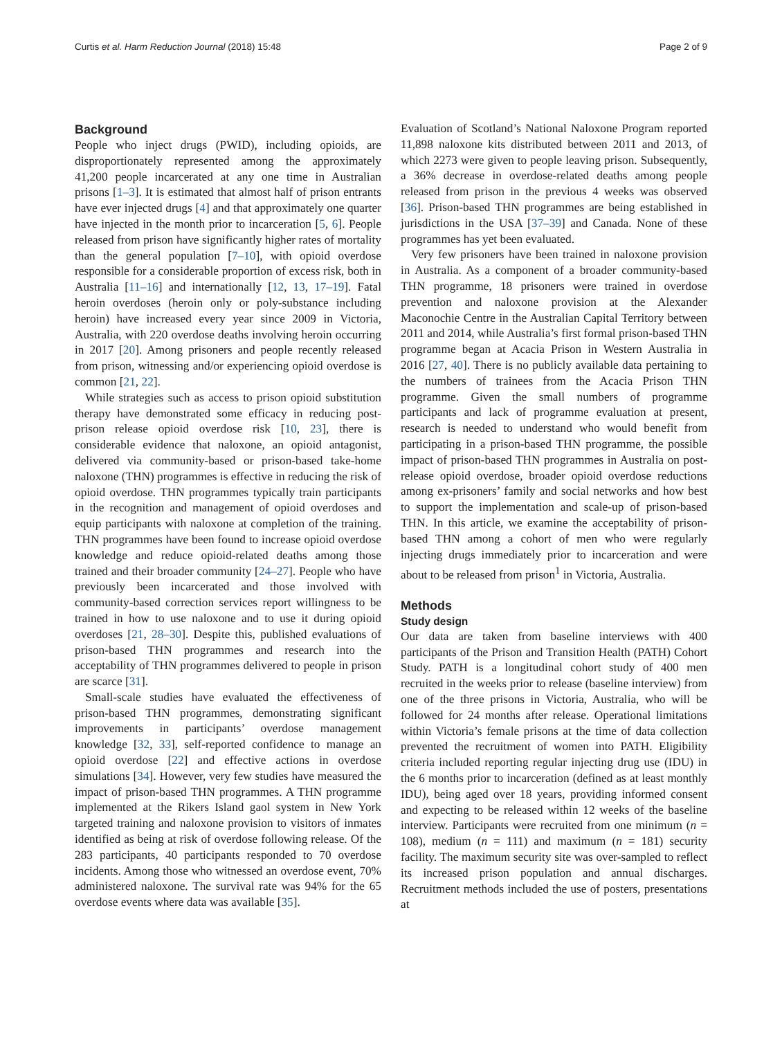Curtis et al. Harm Reduction Journal (2018) 15:48 Page 2 of 9
Background
People who inject drugs (PWID), including opioids, are disproportionately represented among the approximately 41,200 people incarcerated at any one time in Australian prisons [1–3]. It is estimated that almost half of prison entrants have ever injected drugs [4] and that approximately one quarter have injected in the month prior to incarceration [5, 6]. People released from prison have significantly higher rates of mortality than the general population [7–10], with opioid overdose responsible for a considerable proportion of excess risk, both in Australia [11–16] and internationally [12, 13, 17–19]. Fatal heroin overdoses (heroin only or poly-substance including heroin) have increased every year since 2009 in Victoria, Australia, with 220 overdose deaths involving heroin occurring in 2017 [20]. Among prisoners and people recently released from prison, witnessing and/or experiencing opioid overdose is common [21, 22].
While strategies such as access to prison opioid substitution therapy have demonstrated some efficacy in reducing post-prison release opioid overdose risk [10, 23], there is considerable evidence that naloxone, an opioid antagonist, delivered via community-based or prison-based take-home naloxone (THN) programmes is effective in reducing the risk of opioid overdose. THN programmes typically train participants in the recognition and management of opioid overdoses and equip participants with naloxone at completion of the training. THN programmes have been found to increase opioid overdose knowledge and reduce opioid-related deaths among those trained and their broader community [24–27]. People who have previously been incarcerated and those involved with community-based correction services report willingness to be trained in how to use naloxone and to use it during opioid overdoses [21, 28–30]. Despite this, published evaluations of prison-based THN programmes and research into the acceptability of THN programmes delivered to people in prison are scarce [31].
Small-scale studies have evaluated the effectiveness of prison-based THN programmes, demonstrating significant improvements in participants’ overdose management knowledge [32, 33], self-reported confidence to manage an opioid overdose [22] and effective actions in overdose simulations [34]. However, very few studies have measured the impact of prison-based THN programmes. A THN programme implemented at the Rikers Island gaol system in New York targeted training and naloxone provision to visitors of inmates identified as being at risk of overdose following release. Of the 283 participants, 40 participants responded to 70 overdose incidents. Among those who witnessed an overdose event, 70% administered naloxone. The survival rate was 94% for the 65 overdose events where data was available [35].
Evaluation of Scotland’s National Naloxone Program reported 11,898 naloxone kits distributed between 2011 and 2013, of which 2273 were given to people leaving prison. Subsequently, a 36% decrease in overdose-related deaths among people released from prison in the previous 4 weeks was observed [36]. Prison-based THN programmes are being established in jurisdictions in the USA [37–39] and Canada. None of these programmes has yet been evaluated.
Very few prisoners have been trained in naloxone provision in Australia. As a component of a broader community-based THN programme, 18 prisoners were trained in overdose prevention and naloxone provision at the Alexander Maconochie Centre in the Australian Capital Territory between 2011 and 2014, while Australia’s first formal prison-based THN programme began at Acacia Prison in Western Australia in 2016 [27, 40]. There is no publicly available data pertaining to the numbers of trainees from the Acacia Prison THN programme. Given the small numbers of programme participants and lack of programme evaluation at present, research is needed to understand who would benefit from participating in a prison-based THN programme, the possible impact of prison-based THN programmes in Australia on post-release opioid overdose, broader opioid overdose reductions among ex-prisoners’ family and social networks and how best to support the implementation and scale-up of prison-based THN. In this article, we examine the acceptability of prison-based THN among a cohort of men who were regularly injecting drugs immediately prior to incarceration and were about to be released from prison<sup>1</sup> in Victoria, Australia.
Methods
Study design
Our data are taken from baseline interviews with 400 participants of the Prison and Transition Health (PATH) Cohort Study. PATH is a longitudinal cohort study of 400 men recruited in the weeks prior to release (baseline interview) from one of the three prisons in Victoria, Australia, who will be followed for 24 months after release. Operational limitations within Victoria’s female prisons at the time of data collection prevented the recruitment of women into PATH. Eligibility criteria included reporting regular injecting drug use (IDU) in the 6 months prior to incarceration (defined as at least monthly IDU), being aged over 18 years, providing informed consent and expecting to be released within 12 weeks of the baseline interview. Participants were recruited from one minimum (n = 108), medium (n = 111) and maximum (n = 181) security facility. The maximum security site was over-sampled to reflect its increased prison population and annual discharges. Recruitment methods included the use of posters, presentations at